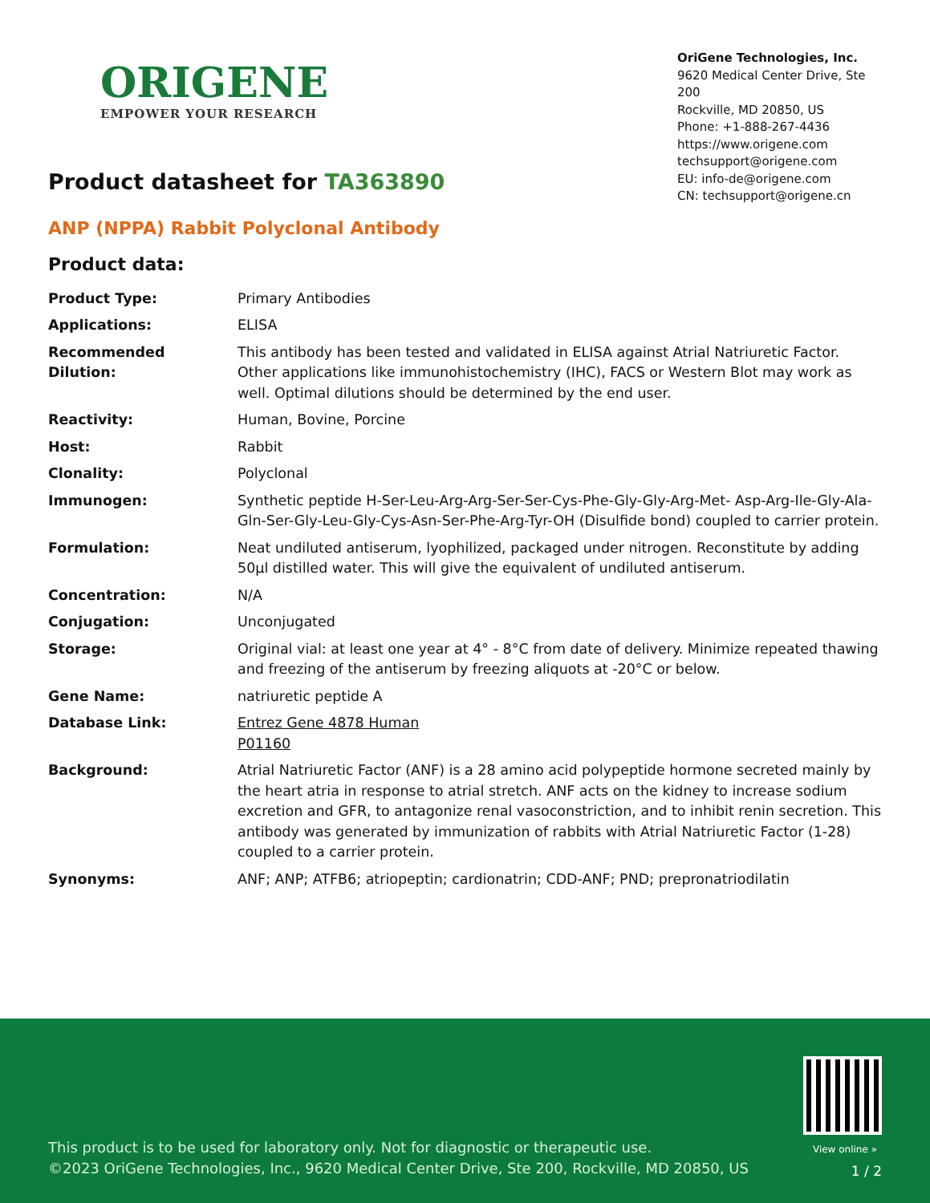ORIGENE
EMPOWER YOUR RESEARCH
OriGene Technologies, Inc.
9620 Medical Center Drive, Ste 200
Rockville, MD 20850, US
Phone: +1-888-267-4436
https://www.origene.com
techsupport@origene.com
EU: info-de@origene.com
CN: techsupport@origene.cn
Product datasheet for TA363890
ANP (NPPA) Rabbit Polyclonal Antibody
Product data:
| Product Type: | Primary Antibodies |
| Applications: | ELISA |
| Recommended Dilution: | This antibody has been tested and validated in ELISA against Atrial Natriuretic Factor. Other applications like immunohistochemistry (IHC), FACS or Western Blot may work as well. Optimal dilutions should be determined by the end user. |
| Reactivity: | Human, Bovine, Porcine |
| Host: | Rabbit |
| Clonality: | Polyclonal |
| Immunogen: | Synthetic peptide H-Ser-Leu-Arg-Arg-Ser-Ser-Cys-Phe-Gly-Gly-Arg-Met- Asp-Arg-Ile-Gly-Ala-Gln-Ser-Gly-Leu-Gly-Cys-Asn-Ser-Phe-Arg-Tyr-OH (Disulfide bond) coupled to carrier protein. |
| Formulation: | Neat undiluted antiserum, lyophilized, packaged under nitrogen. Reconstitute by adding 50µl distilled water. This will give the equivalent of undiluted antiserum. |
| Concentration: | N/A |
| Conjugation: | Unconjugated |
| Storage: | Original vial: at least one year at 4° - 8°C from date of delivery. Minimize repeated thawing and freezing of the antiserum by freezing aliquots at -20°C or below. |
| Gene Name: | natriuretic peptide A |
| Database Link: | Entrez Gene 4878 Human P01160 |
| Background: | Atrial Natriuretic Factor (ANF) is a 28 amino acid polypeptide hormone secreted mainly by the heart atria in response to atrial stretch. ANF acts on the kidney to increase sodium excretion and GFR, to antagonize renal vasoconstriction, and to inhibit renin secretion. This antibody was generated by immunization of rabbits with Atrial Natriuretic Factor (1-28) coupled to a carrier protein. |
| Synonyms: | ANF; ANP; ATFB6; atriopeptin; cardionatrin; CDD-ANF; PND; prepronatriodilatin |
View online »
This product is to be used for laboratory only. Not for diagnostic or therapeutic use.
©2023 OriGene Technologies, Inc., 9620 Medical Center Drive, Ste 200, Rockville, MD 20850, US
1 / 2